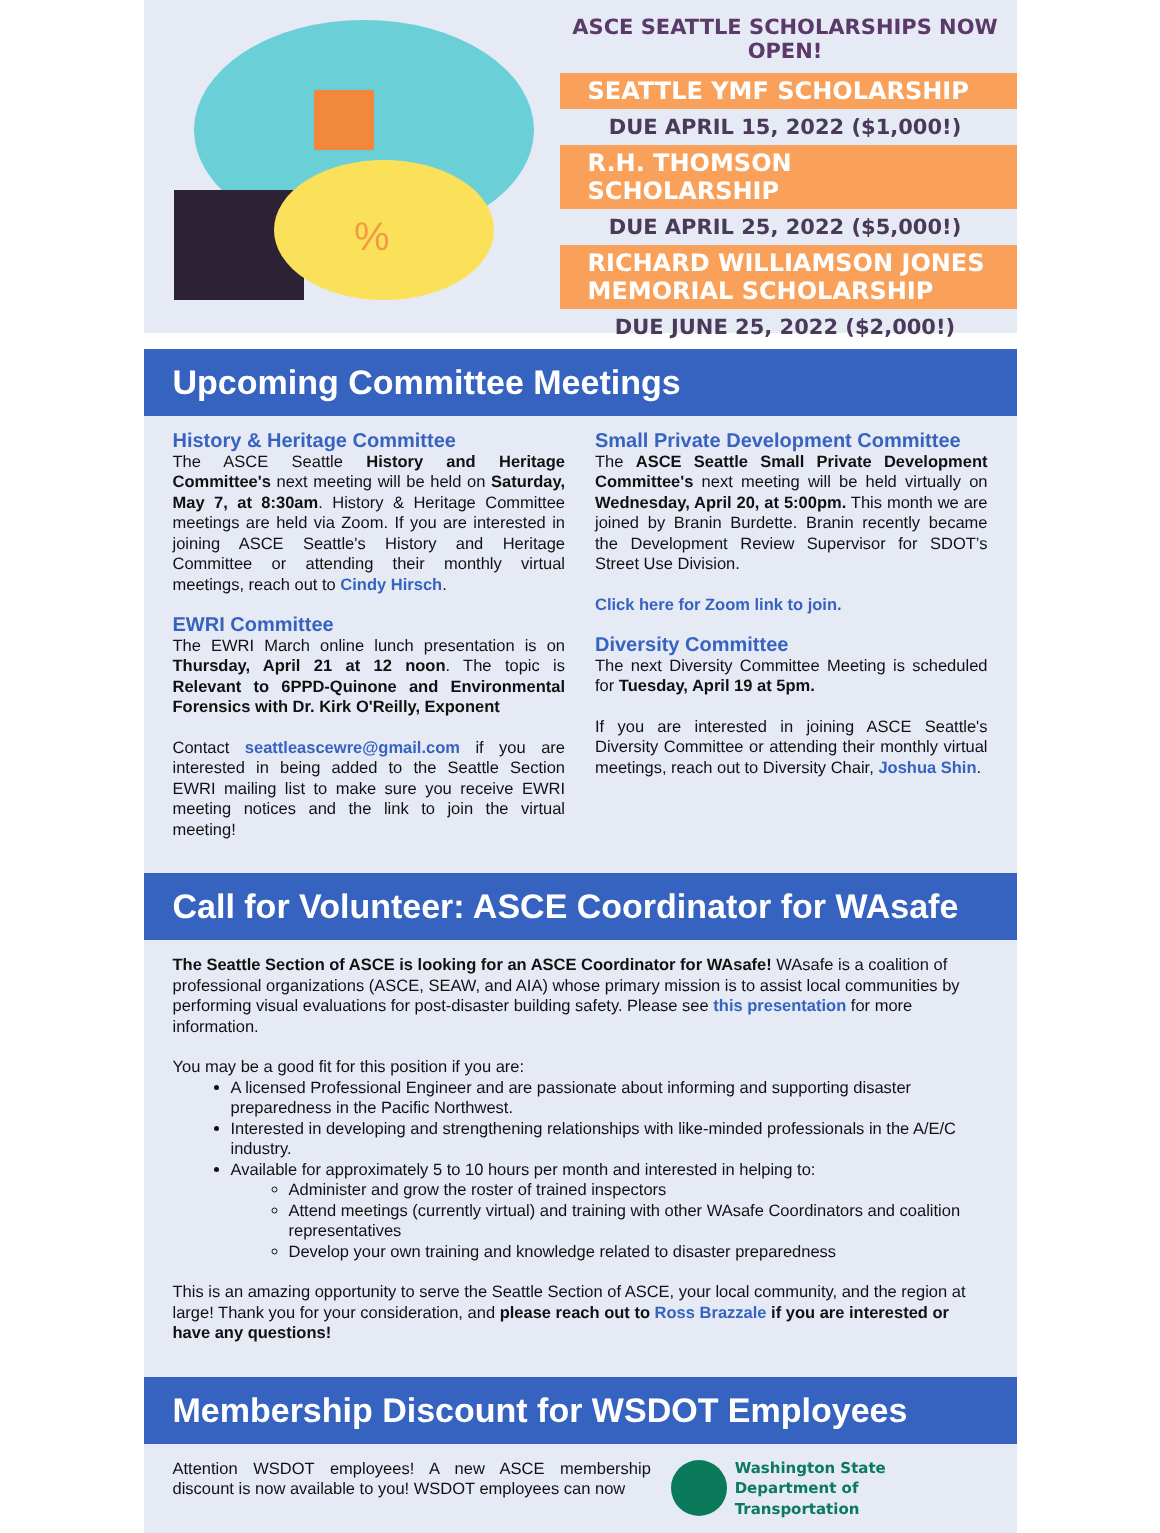%
ASCE SEATTLE SCHOLARSHIPS NOW OPEN!
SEATTLE YMF SCHOLARSHIP
DUE APRIL 15, 2022 ($1,000!)
R.H. THOMSON SCHOLARSHIP
DUE APRIL 25, 2022 ($5,000!)
RICHARD WILLIAMSON JONES MEMORIAL SCHOLARSHIP
DUE JUNE 25, 2022 ($2,000!)
Upcoming Committee Meetings
History & Heritage Committee
The ASCE Seattle History and Heritage Committee's next meeting will be held on Saturday, May 7, at 8:30am. History & Heritage Committee meetings are held via Zoom. If you are interested in joining ASCE Seattle's History and Heritage Committee or attending their monthly virtual meetings, reach out to Cindy Hirsch.
EWRI Committee
The EWRI March online lunch presentation is on Thursday, April 21 at 12 noon. The topic is Relevant to 6PPD-Quinone and Environmental Forensics with Dr. Kirk O'Reilly, Exponent
Contact seattleascewre@gmail.com if you are interested in being added to the Seattle Section EWRI mailing list to make sure you receive EWRI meeting notices and the link to join the virtual meeting!
Small Private Development Committee
The ASCE Seattle Small Private Development Committee's next meeting will be held virtually on Wednesday, April 20, at 5:00pm. This month we are joined by Branin Burdette. Branin recently became the Development Review Supervisor for SDOT’s Street Use Division.
Click here for Zoom link to join.
Diversity Committee
The next Diversity Committee Meeting is scheduled for Tuesday, April 19 at 5pm.
If you are interested in joining ASCE Seattle's Diversity Committee or attending their monthly virtual meetings, reach out to Diversity Chair, Joshua Shin.
Call for Volunteer: ASCE Coordinator for WAsafe
The Seattle Section of ASCE is looking for an ASCE Coordinator for WAsafe! WAsafe is a coalition of professional organizations (ASCE, SEAW, and AIA) whose primary mission is to assist local communities by performing visual evaluations for post-disaster building safety. Please see this presentation for more information.
You may be a good fit for this position if you are:
A licensed Professional Engineer and are passionate about informing and supporting disaster preparedness in the Pacific Northwest.
Interested in developing and strengthening relationships with like-minded professionals in the A/E/C industry.
Available for approximately 5 to 10 hours per month and interested in helping to:
Administer and grow the roster of trained inspectors
Attend meetings (currently virtual) and training with other WAsafe Coordinators and coalition representatives
Develop your own training and knowledge related to disaster preparedness
This is an amazing opportunity to serve the Seattle Section of ASCE, your local community, and the region at large! Thank you for your consideration, and please reach out to Ross Brazzale if you are interested or have any questions!
Membership Discount for WSDOT Employees
Attention WSDOT employees! A new ASCE membership discount is now available to you! WSDOT employees can now
Washington State
Department of Transportation